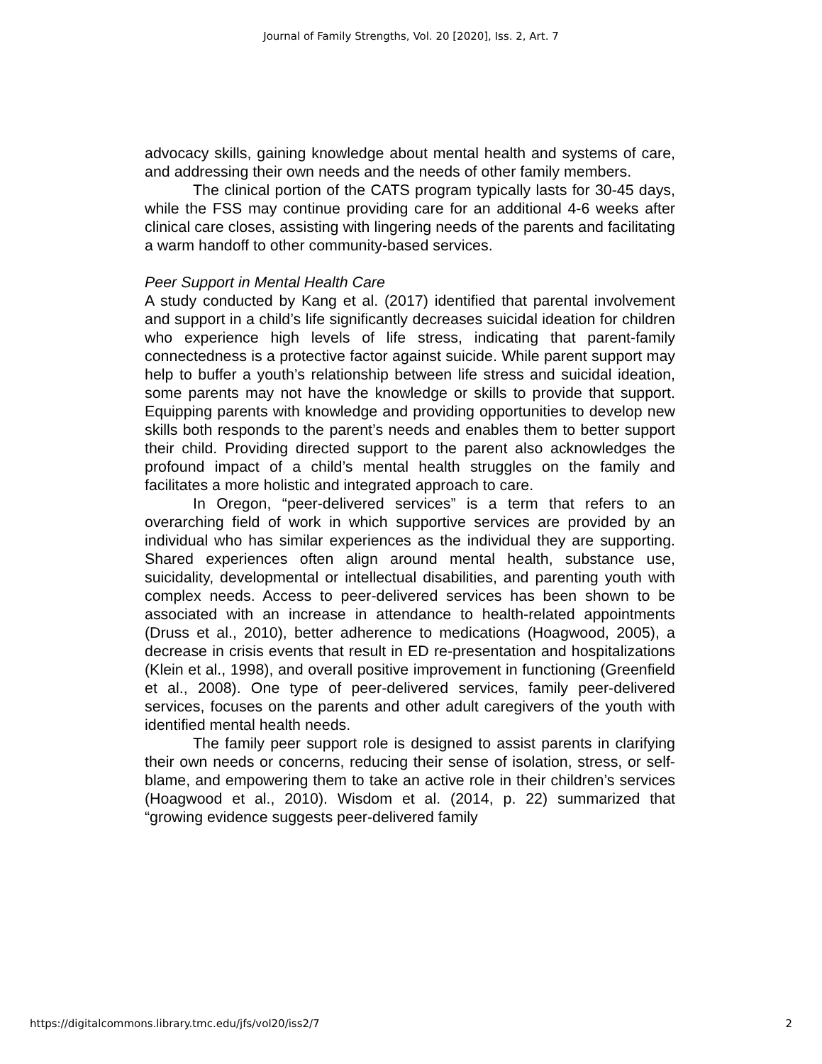Journal of Family Strengths, Vol. 20 [2020], Iss. 2, Art. 7
advocacy skills, gaining knowledge about mental health and systems of care, and addressing their own needs and the needs of other family members.
The clinical portion of the CATS program typically lasts for 30-45 days, while the FSS may continue providing care for an additional 4-6 weeks after clinical care closes, assisting with lingering needs of the parents and facilitating a warm handoff to other community-based services.
Peer Support in Mental Health Care
A study conducted by Kang et al. (2017) identified that parental involvement and support in a child’s life significantly decreases suicidal ideation for children who experience high levels of life stress, indicating that parent-family connectedness is a protective factor against suicide. While parent support may help to buffer a youth’s relationship between life stress and suicidal ideation, some parents may not have the knowledge or skills to provide that support. Equipping parents with knowledge and providing opportunities to develop new skills both responds to the parent’s needs and enables them to better support their child. Providing directed support to the parent also acknowledges the profound impact of a child’s mental health struggles on the family and facilitates a more holistic and integrated approach to care.
In Oregon, “peer-delivered services” is a term that refers to an overarching field of work in which supportive services are provided by an individual who has similar experiences as the individual they are supporting. Shared experiences often align around mental health, substance use, suicidality, developmental or intellectual disabilities, and parenting youth with complex needs. Access to peer-delivered services has been shown to be associated with an increase in attendance to health-related appointments (Druss et al., 2010), better adherence to medications (Hoagwood, 2005), a decrease in crisis events that result in ED re-presentation and hospitalizations (Klein et al., 1998), and overall positive improvement in functioning (Greenfield et al., 2008). One type of peer-delivered services, family peer-delivered services, focuses on the parents and other adult caregivers of the youth with identified mental health needs.
The family peer support role is designed to assist parents in clarifying their own needs or concerns, reducing their sense of isolation, stress, or self-blame, and empowering them to take an active role in their children’s services (Hoagwood et al., 2010). Wisdom et al. (2014, p. 22) summarized that “growing evidence suggests peer-delivered family
https://digitalcommons.library.tmc.edu/jfs/vol20/iss2/7 2